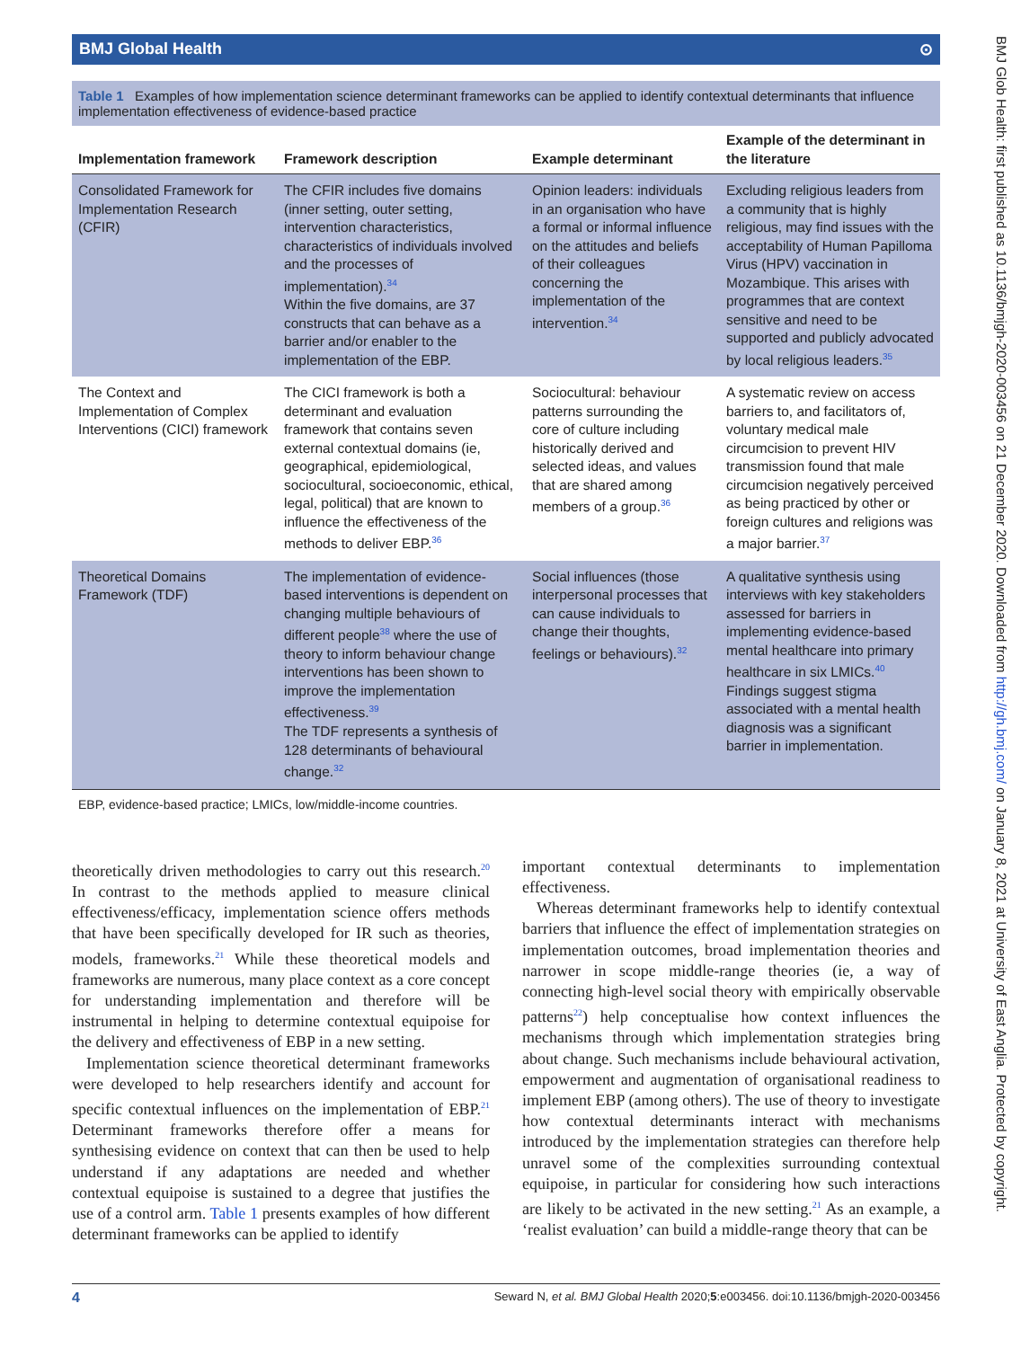BMJ Global Health ⊙
Table 1 Examples of how implementation science determinant frameworks can be applied to identify contextual determinants that influence implementation effectiveness of evidence-based practice
| Implementation framework | Framework description | Example determinant | Example of the determinant in the literature |
| --- | --- | --- | --- |
| Consolidated Framework for Implementation Research (CFIR) | The CFIR includes five domains (inner setting, outer setting, intervention characteristics, characteristics of individuals involved and the processes of implementation).<sup>34</sup> Within the five domains, are 37 constructs that can behave as a barrier and/or enabler to the implementation of the EBP. | Opinion leaders: individuals in an organisation who have a formal or informal influence on the attitudes and beliefs of their colleagues concerning the implementation of the intervention.<sup>34</sup> | Excluding religious leaders from a community that is highly religious, may find issues with the acceptability of Human Papilloma Virus (HPV) vaccination in Mozambique. This arises with programmes that are context sensitive and need to be supported and publicly advocated by local religious leaders.<sup>35</sup> |
| The Context and Implementation of Complex Interventions (CICI) framework | The CICI framework is both a determinant and evaluation framework that contains seven external contextual domains (ie, geographical, epidemiological, sociocultural, socioeconomic, ethical, legal, political) that are known to influence the effectiveness of the methods to deliver EBP.<sup>36</sup> | Sociocultural: behaviour patterns surrounding the core of culture including historically derived and selected ideas, and values that are shared among members of a group.<sup>36</sup> | A systematic review on access barriers to, and facilitators of, voluntary medical male circumcision to prevent HIV transmission found that male circumcision negatively perceived as being practiced by other or foreign cultures and religions was a major barrier.<sup>37</sup> |
| Theoretical Domains Framework (TDF) | The implementation of evidence-based interventions is dependent on changing multiple behaviours of different people<sup>38</sup> where the use of theory to inform behaviour change interventions has been shown to improve the implementation effectiveness.<sup>39</sup> The TDF represents a synthesis of 128 determinants of behavioural change.<sup>32</sup> | Social influences (those interpersonal processes that can cause individuals to change their thoughts, feelings or behaviours).<sup>32</sup> | A qualitative synthesis using interviews with key stakeholders assessed for barriers in implementing evidence-based mental healthcare into primary healthcare in six LMICs.<sup>40</sup> Findings suggest stigma associated with a mental health diagnosis was a significant barrier in implementation. |
EBP, evidence-based practice; LMICs, low/middle-income countries.
theoretically driven methodologies to carry out this research.<sup>20</sup> In contrast to the methods applied to measure clinical effectiveness/efficacy, implementation science offers methods that have been specifically developed for IR such as theories, models, frameworks.<sup>21</sup> While these theoretical models and frameworks are numerous, many place context as a core concept for understanding implementation and therefore will be instrumental in helping to determine contextual equipoise for the delivery and effectiveness of EBP in a new setting.
Implementation science theoretical determinant frameworks were developed to help researchers identify and account for specific contextual influences on the implementation of EBP.<sup>21</sup> Determinant frameworks therefore offer a means for synthesising evidence on context that can then be used to help understand if any adaptations are needed and whether contextual equipoise is sustained to a degree that justifies the use of a control arm. Table 1 presents examples of how different determinant frameworks can be applied to identify
important contextual determinants to implementation effectiveness.
Whereas determinant frameworks help to identify contextual barriers that influence the effect of implementation strategies on implementation outcomes, broad implementation theories and narrower in scope middle-range theories (ie, a way of connecting high-level social theory with empirically observable patterns<sup>22</sup>) help conceptualise how context influences the mechanisms through which implementation strategies bring about change. Such mechanisms include behavioural activation, empowerment and augmentation of organisational readiness to implement EBP (among others). The use of theory to investigate how contextual determinants interact with mechanisms introduced by the implementation strategies can therefore help unravel some of the complexities surrounding contextual equipoise, in particular for considering how such interactions are likely to be activated in the new setting.<sup>21</sup> As an example, a ‘realist evaluation’ can build a middle-range theory that can be
4 Seward N, et al. BMJ Global Health 2020;5:e003456. doi:10.1136/bmjgh-2020-003456
BMJ Glob Health: first published as 10.1136/bmjgh-2020-003456 on 21 December 2020. Downloaded from http://gh.bmj.com/ on January 8, 2021 at University of East Anglia. Protected by copyright.